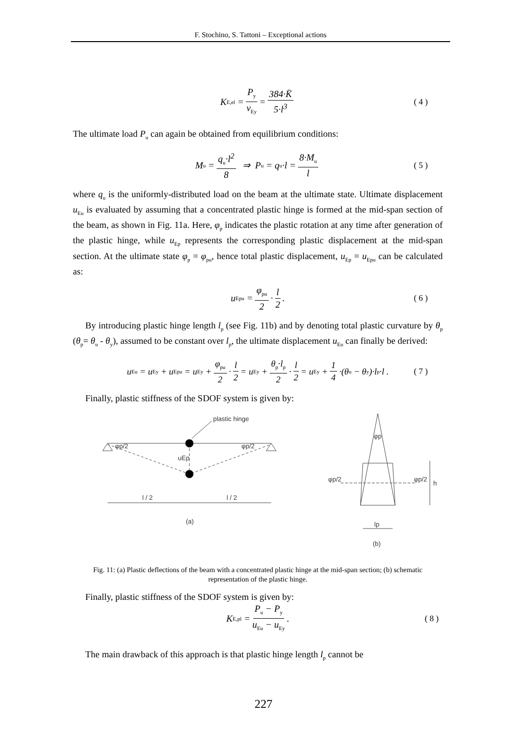F. Stochino, S. Tattoni – Exceptional actions
K<sub>E,el</sub> = P<sub>y</sub> v<sub>Ey</sub> = 384·K̄ 5·l<sup>3</sup> ( 4 )
The ultimate load P<sub>u</sub> can again be obtained from equilibrium conditions:
M<sub>u</sub> = q<sub>u</sub>·l<sup>2</sup> 8 ⇒ P<sub>u</sub> = q<sub>u</sub>·l = 8·M<sub>u</sub> l ( 5 )
where q<sub>u</sub> is the uniformly-distributed load on the beam at the ultimate state. Ultimate displacement u<sub>Eu</sub> is evaluated by assuming that a concentrated plastic hinge is formed at the mid-span section of the beam, as shown in Fig. 11a. Here, φ<sub>p</sub> indicates the plastic rotation at any time after generation of the plastic hinge, while u<sub>Ep</sub> represents the corresponding plastic displacement at the mid-span section. At the ultimate state φ<sub>p</sub> = φ<sub>pu</sub>, hence total plastic displacement, u<sub>Ep</sub> = u<sub>Epu</sub> can be calculated as:
u<sub>Epu</sub> = φ<sub>pu</sub> 2 · l 2. ( 6 )
By introducing plastic hinge length l<sub>p</sub> (see Fig. 11b) and by denoting total plastic curvature by θ<sub>p</sub> (θ<sub>p</sub>= θ<sub>u</sub> - θ<sub>y</sub>), assumed to be constant over l<sub>p</sub>, the ultimate displacement u<sub>Eu</sub> can finally be derived:
u<sub>Eu</sub> = u<sub>Ey</sub> + u<sub>Epu</sub> = u<sub>Ey</sub> + φ<sub>pu</sub> 2 · l 2 = u<sub>Ey</sub> + θ<sub>p</sub>·l<sub>p</sub> 2 · l 2 = u<sub>Ey</sub> + 1 4 ·(θ<sub>u</sub> − θ<sub>y</sub>)·l<sub>p</sub>·l . ( 7 )
Finally, plastic stiffness of the SDOF system is given by:
plastic hinge
φp/2
φp/2
uEp
l / 2
l / 2
(a)
φp
φp/2
φp/2
h
lp
(b)
Fig. 11: (a) Plastic deflections of the beam with a concentrated plastic hinge at the mid-span section; (b) schematic representation of the plastic hinge.
Finally, plastic stiffness of the SDOF system is given by:
K<sub>E,pl</sub> = P<sub>u</sub> − P<sub>y</sub> u<sub>Eu</sub> − u<sub>Ey</sub>. ( 8 )
The main drawback of this approach is that plastic hinge length l<sub>p</sub> cannot be
227